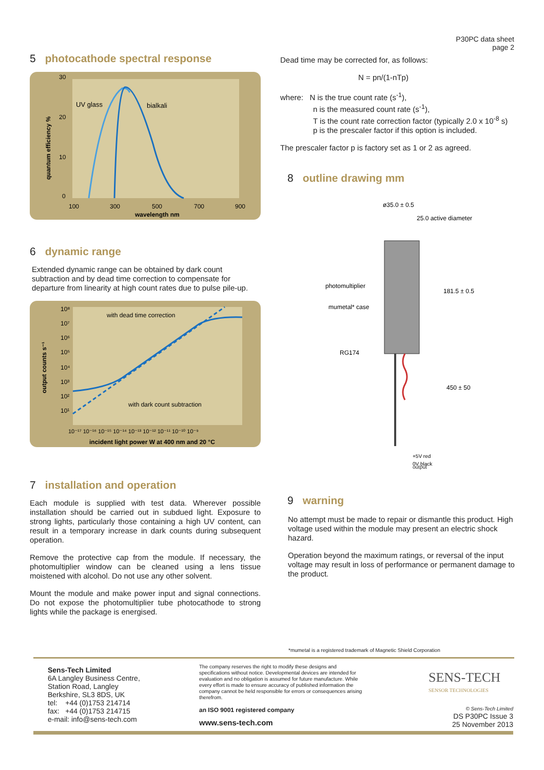P30PC data sheet
page 2
5 photocathode spectral response
30
20
10
0
UV glass
bialkali
100
300
500
700
900
wavelength nm
quantum efficiency %
6 dynamic range
Extended dynamic range can be obtained by dark count subtraction and by dead time correction to compensate for departure from linearity at high count rates due to pulse pile-up.
with dead time correction
with dark count subtraction
10⁸
10⁷
10⁶
10⁵
10⁴
10³
10²
10¹
10⁻¹⁷ 10⁻¹⁶ 10⁻¹⁵ 10⁻¹⁴ 10⁻¹³ 10⁻¹² 10⁻¹¹ 10⁻¹⁰ 10⁻⁹
incident light power W at 400 nm and 20 °C
output counts s⁻¹
7 installation and operation
Each module is supplied with test data. Wherever possible installation should be carried out in subdued light. Exposure to strong lights, particularly those containing a high UV content, can result in a temporary increase in dark counts during subsequent operation.
Remove the protective cap from the module. If necessary, the photomultiplier window can be cleaned using a lens tissue moistened with alcohol. Do not use any other solvent.
Mount the module and make power input and signal connections. Do not expose the photomultiplier tube photocathode to strong lights while the package is energised.
Dead time may be corrected for, as follows:
N = pn/(1-nTp)
where: N is the true count rate (s<sup>-1</sup>),
n is the measured count rate (s<sup>-1</sup>),
T is the count rate correction factor (typically 2.0 x 10<sup>-8</sup> s)
p is the prescaler factor if this option is included.
The prescaler factor p is factory set as 1 or 2 as agreed.
8 outline drawing mm
ø35.0 ± 0.5
25.0 active diameter
photomultiplier
mumetal* case
RG174
181.5 ± 0.5
450 ± 50
+5V red
0V black
output
9 warning
No attempt must be made to repair or dismantle this product. High voltage used within the module may present an electric shock hazard.
Operation beyond the maximum ratings, or reversal of the input voltage may result in loss of performance or permanent damage to the product.
*mumetal is a registered trademark of Magnetic Shield Corporation
Sens-Tech Limited
6A Langley Business Centre,
Station Road, Langley
Berkshire, SL3 8DS, UK
tel: +44 (0)1753 214714
fax: +44 (0)1753 214715
e-mail: info@sens-tech.com
The company reserves the right to modify these designs and specifications without notice. Developmental devices are intended for evaluation and no obligation is assumed for future manufacture. While every effort is made to ensure accuracy of published information the company cannot be held responsible for errors or consequences arising therefrom.
an ISO 9001 registered company
www.sens-tech.com
SENS-TECH
SENSOR TECHNOLOGIES
© Sens-Tech Limited
DS P30PC Issue 3
25 November 2013